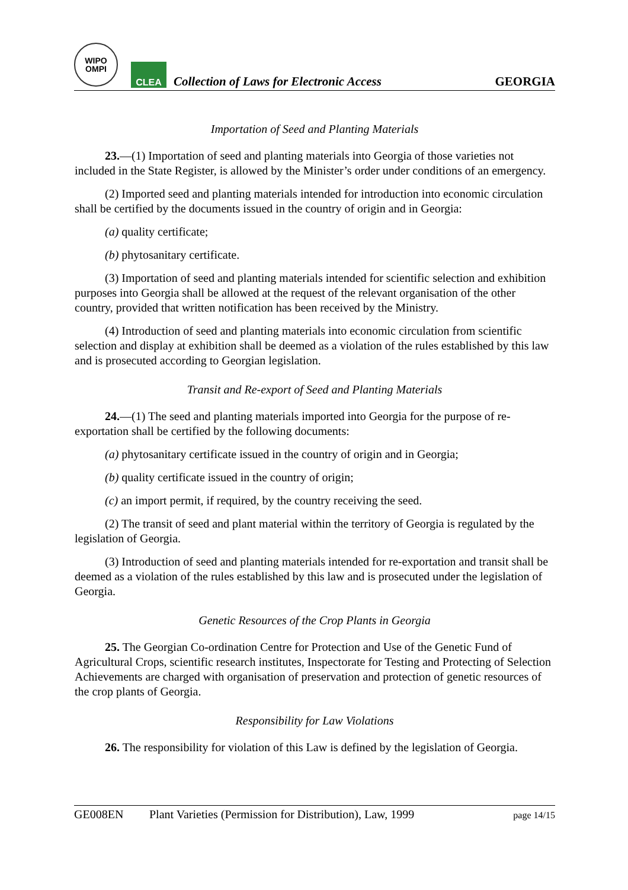WIPO
OMPI
CLEA
Collection of Laws for Electronic Access
GEORGIA
Importation of Seed and Planting Materials
23.—(1) Importation of seed and planting materials into Georgia of those varieties not included in the State Register, is allowed by the Minister’s order under conditions of an emergency.
(2) Imported seed and planting materials intended for introduction into economic circulation shall be certified by the documents issued in the country of origin and in Georgia:
(a) quality certificate;
(b) phytosanitary certificate.
(3) Importation of seed and planting materials intended for scientific selection and exhibition purposes into Georgia shall be allowed at the request of the relevant organisation of the other country, provided that written notification has been received by the Ministry.
(4) Introduction of seed and planting materials into economic circulation from scientific selection and display at exhibition shall be deemed as a violation of the rules established by this law and is prosecuted according to Georgian legislation.
Transit and Re-export of Seed and Planting Materials
24.—(1) The seed and planting materials imported into Georgia for the purpose of re-exportation shall be certified by the following documents:
(a) phytosanitary certificate issued in the country of origin and in Georgia;
(b) quality certificate issued in the country of origin;
(c) an import permit, if required, by the country receiving the seed.
(2) The transit of seed and plant material within the territory of Georgia is regulated by the legislation of Georgia.
(3) Introduction of seed and planting materials intended for re-exportation and transit shall be deemed as a violation of the rules established by this law and is prosecuted under the legislation of Georgia.
Genetic Resources of the Crop Plants in Georgia
25. The Georgian Co-ordination Centre for Protection and Use of the Genetic Fund of Agricultural Crops, scientific research institutes, Inspectorate for Testing and Protecting of Selection Achievements are charged with organisation of preservation and protection of genetic resources of the crop plants of Georgia.
Responsibility for Law Violations
26. The responsibility for violation of this Law is defined by the legislation of Georgia.
GE008EN Plant Varieties (Permission for Distribution), Law, 1999 page 14/15